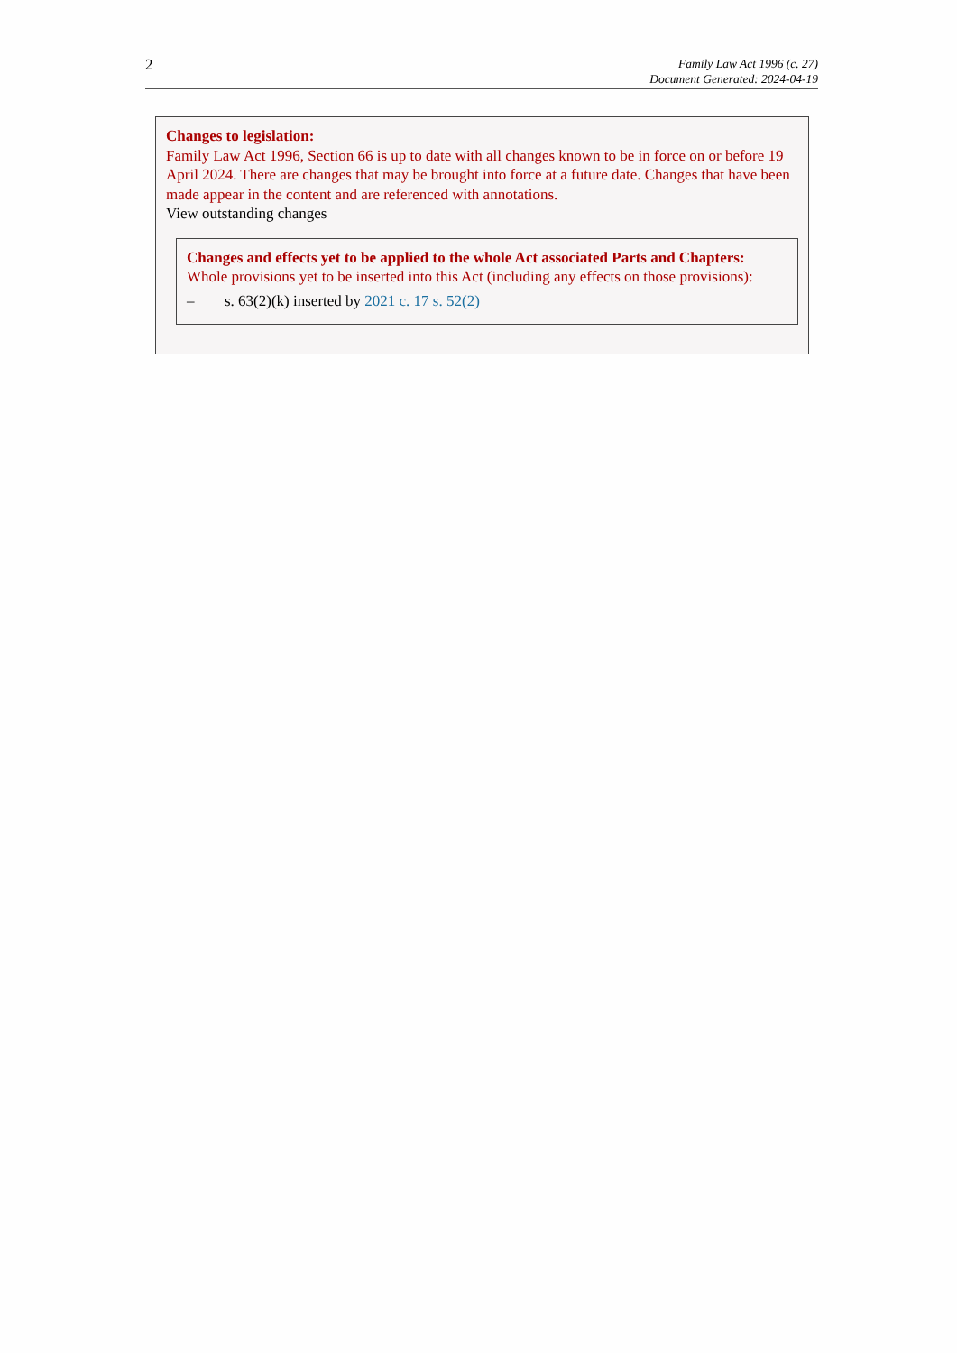2
Family Law Act 1996 (c. 27)
Document Generated: 2024-04-19
Changes to legislation:
Family Law Act 1996, Section 66 is up to date with all changes known to be in force on or before 19 April 2024. There are changes that may be brought into force at a future date. Changes that have been made appear in the content and are referenced with annotations.
View outstanding changes
Changes and effects yet to be applied to the whole Act associated Parts and Chapters:
Whole provisions yet to be inserted into this Act (including any effects on those provisions):
– s. 63(2)(k) inserted by 2021 c. 17 s. 52(2)